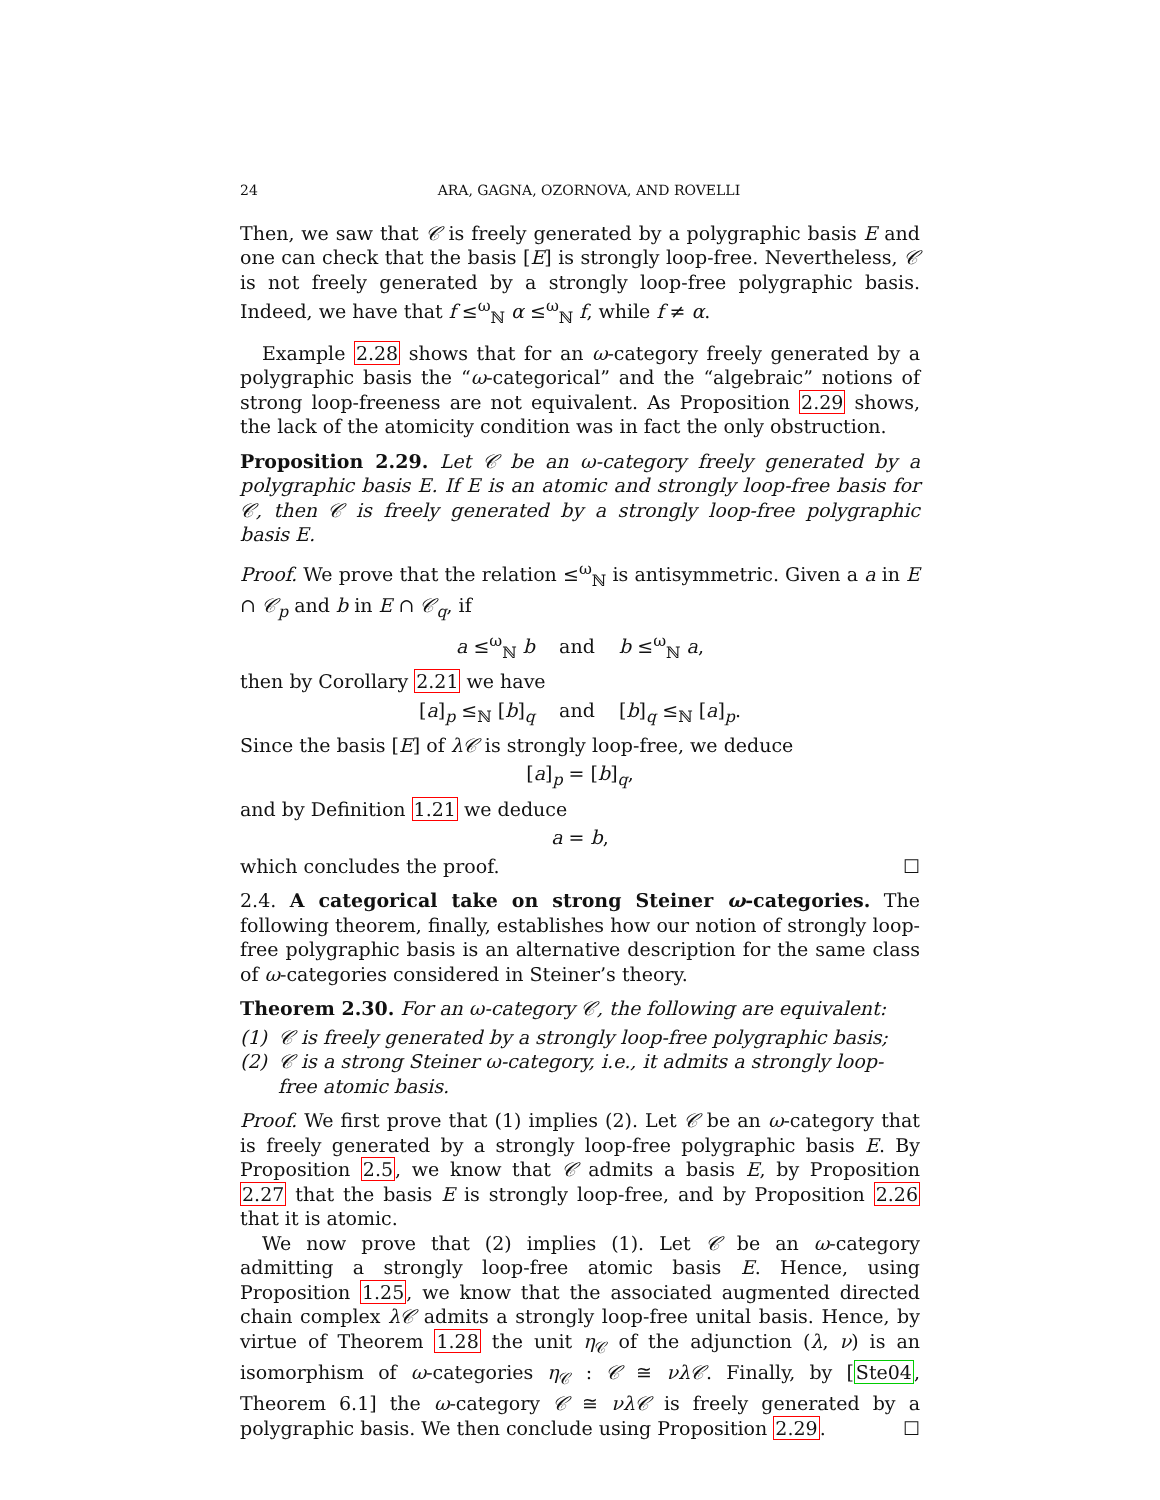24 ARA, GAGNA, OZORNOVA, AND ROVELLI
Then, we saw that 𝒞 is freely generated by a polygraphic basis E and one can check that the basis [E] is strongly loop-free. Nevertheless, 𝒞 is not freely generated by a strongly loop-free polygraphic basis. Indeed, we have that f ≤<sup>ω</sup><sub>ℕ</sub> α ≤<sup>ω</sup><sub>ℕ</sub> f, while f ≠ α.
Example 2.28 shows that for an ω-category freely generated by a polygraphic basis the “ω-categorical” and the “algebraic” notions of strong loop-freeness are not equivalent. As Proposition 2.29 shows, the lack of the atomicity condition was in fact the only obstruction.
Proposition 2.29. Let 𝒞 be an ω-category freely generated by a polygraphic basis E. If E is an atomic and strongly loop-free basis for 𝒞, then 𝒞 is freely generated by a strongly loop-free polygraphic basis E.
Proof. We prove that the relation ≤<sup>ω</sup><sub>ℕ</sub> is antisymmetric. Given a a in E ∩ 𝒞<sub>p</sub> and b in E ∩ 𝒞<sub>q</sub>, if
a ≤<sup>ω</sup><sub>ℕ</sub> b and b ≤<sup>ω</sup><sub>ℕ</sub> a,
then by Corollary 2.21 we have
[a]<sub>p</sub> ≤<sub>ℕ</sub> [b]<sub>q</sub> and [b]<sub>q</sub> ≤<sub>ℕ</sub> [a]<sub>p</sub>.
Since the basis [E] of λ𝒞 is strongly loop-free, we deduce
[a]<sub>p</sub> = [b]<sub>q</sub>,
and by Definition 1.21 we deduce
a = b,
which concludes the proof. ☐
2.4. A categorical take on strong Steiner ω-categories. The following theorem, finally, establishes how our notion of strongly loop-free polygraphic basis is an alternative description for the same class of ω-categories considered in Steiner’s theory.
Theorem 2.30. For an ω-category 𝒞, the following are equivalent:
(1) 𝒞 is freely generated by a strongly loop-free polygraphic basis;
(2) 𝒞 is a strong Steiner ω-category, i.e., it admits a strongly loop-free atomic basis.
Proof. We first prove that (1) implies (2). Let 𝒞 be an ω-category that is freely generated by a strongly loop-free polygraphic basis E. By Proposition 2.5, we know that 𝒞 admits a basis E, by Proposition 2.27 that the basis E is strongly loop-free, and by Proposition 2.26 that it is atomic.
We now prove that (2) implies (1). Let 𝒞 be an ω-category admitting a strongly loop-free atomic basis E. Hence, using Proposition 1.25, we know that the associated augmented directed chain complex λ𝒞 admits a strongly loop-free unital basis. Hence, by virtue of Theorem 1.28 the unit η<sub>𝒞</sub> of the adjunction (λ, ν) is an isomorphism of ω-categories η<sub>𝒞</sub> : 𝒞 ≅ νλ𝒞. Finally, by [Ste04, Theorem 6.1] the ω-category 𝒞 ≅ νλ𝒞 is freely generated by a polygraphic basis. We then conclude using Proposition 2.29. ☐